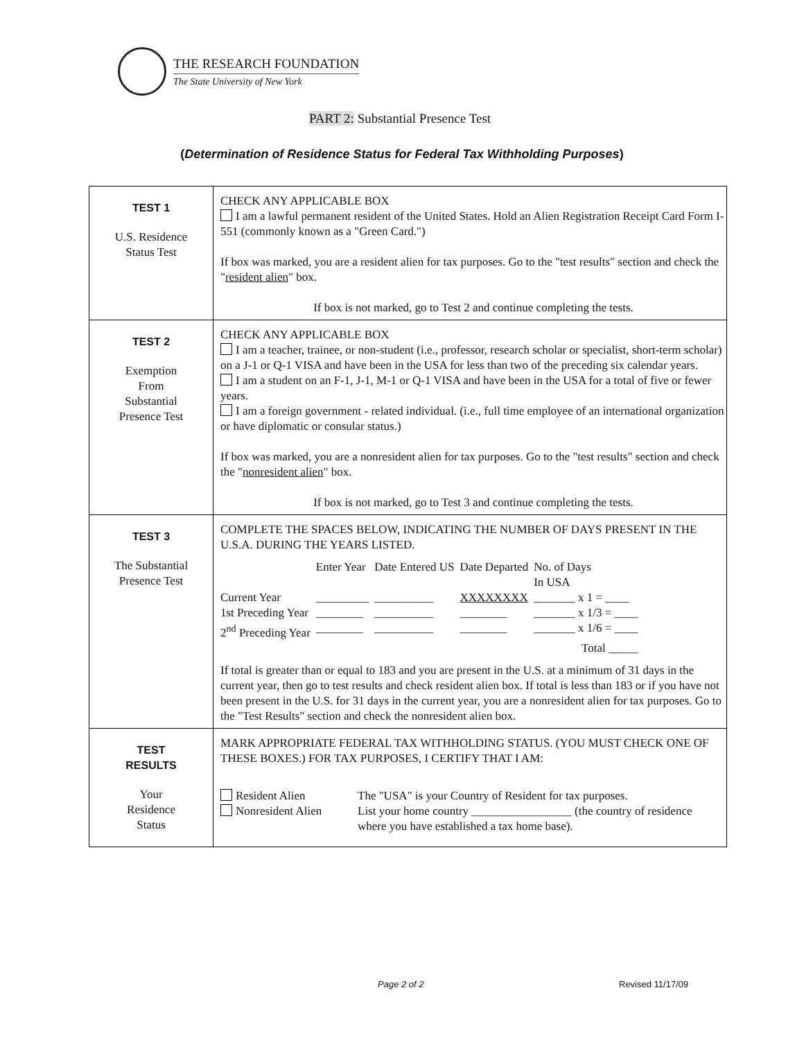THE RESEARCH FOUNDATION
The State University of New York
PART 2: Substantial Presence Test
(Determination of Residence Status for Federal Tax Withholding Purposes)
| TEST 1 U.S. Residence Status Test | CHECK ANY APPLICABLE BOX I am a lawful permanent resident of the United States. Hold an Alien Registration Receipt Card Form I-551 (commonly known as a "Green Card.") If box was marked, you are a resident alien for tax purposes. Go to the "test results" section and check the " resident alien " box. If box is not marked, go to Test 2 and continue completing the tests. |
| TEST 2 Exemption From Substantial Presence Test | CHECK ANY APPLICABLE BOX I am a teacher, trainee, or non-student (i.e., professor, research scholar or specialist, short-term scholar) on a J-1 or Q-1 VISA and have been in the USA for less than two of the preceding six calendar years. I am a student on an F-1, J-1, M-1 or Q-1 VISA and have been in the USA for a total of five or fewer years. I am a foreign government - related individual. (i.e., full time employee of an international organization or have diplomatic or consular status.) If box was marked, you are a nonresident alien for tax purposes. Go to the "test results" section and check the " nonresident alien " box. If box is not marked, go to Test 3 and continue completing the tests. |
| TEST 3 The Substantial Presence Test | COMPLETE THE SPACES BELOW, INDICATING THE NUMBER OF DAYS PRESENT IN THE U.S.A. DURING THE YEARS LISTED. / / Enter Year / Date Entered US / Date Departed / No. of Days In USA / / Current Year / _________ / __________ / XXXXXXXX / _______ x 1 = ____ / / 1st Preceding Year / ________ / __________ / ________ / _______ x 1/3 = ____ / / 2<sup>nd</sup> Preceding Year / ________ / __________ / ________ / _______ x 1/6 = ____ / / / / / / Total _____ / If total is greater than or equal to 183 and you are present in the U.S. at a minimum of 31 days in the current year, then go to test results and check resident alien box. If total is less than 183 or if you have not been present in the U.S. for 31 days in the current year, you are a nonresident alien for tax purposes. Go to the "Test Results" section and check the nonresident alien box. |
| TEST RESULTS Your Residence Status | MARK APPROPRIATE FEDERAL TAX WITHHOLDING STATUS. (YOU MUST CHECK ONE OF THESE BOXES.) FOR TAX PURPOSES, I CERTIFY THAT I AM: / Resident Alien Nonresident Alien / The "USA" is your Country of Resident for tax purposes. List your home country _________________ (the country of residence where you have established a tax home base). / |
Page 2 of 2 Revised 11/17/09